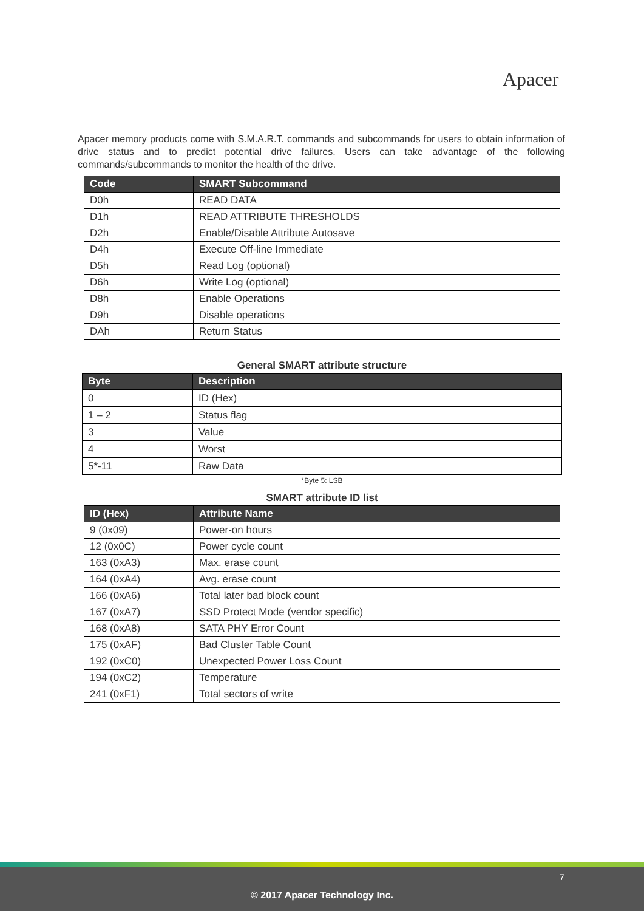Apacer
Apacer memory products come with S.M.A.R.T. commands and subcommands for users to obtain information of drive status and to predict potential drive failures. Users can take advantage of the following commands/subcommands to monitor the health of the drive.
| Code | SMART Subcommand |
| --- | --- |
| D0h | READ DATA |
| D1h | READ ATTRIBUTE THRESHOLDS |
| D2h | Enable/Disable Attribute Autosave |
| D4h | Execute Off-line Immediate |
| D5h | Read Log (optional) |
| D6h | Write Log (optional) |
| D8h | Enable Operations |
| D9h | Disable operations |
| DAh | Return Status |
General SMART attribute structure
| Byte | Description |
| --- | --- |
| 0 | ID (Hex) |
| 1 – 2 | Status flag |
| 3 | Value |
| 4 | Worst |
| 5*-11 | Raw Data |
*Byte 5: LSB
SMART attribute ID list
| ID (Hex) | Attribute Name |
| --- | --- |
| 9 (0x09) | Power-on hours |
| 12 (0x0C) | Power cycle count |
| 163 (0xA3) | Max. erase count |
| 164 (0xA4) | Avg. erase count |
| 166 (0xA6) | Total later bad block count |
| 167 (0xA7) | SSD Protect Mode (vendor specific) |
| 168 (0xA8) | SATA PHY Error Count |
| 175 (0xAF) | Bad Cluster Table Count |
| 192 (0xC0) | Unexpected Power Loss Count |
| 194 (0xC2) | Temperature |
| 241 (0xF1) | Total sectors of write |
7
© 2017 Apacer Technology Inc.